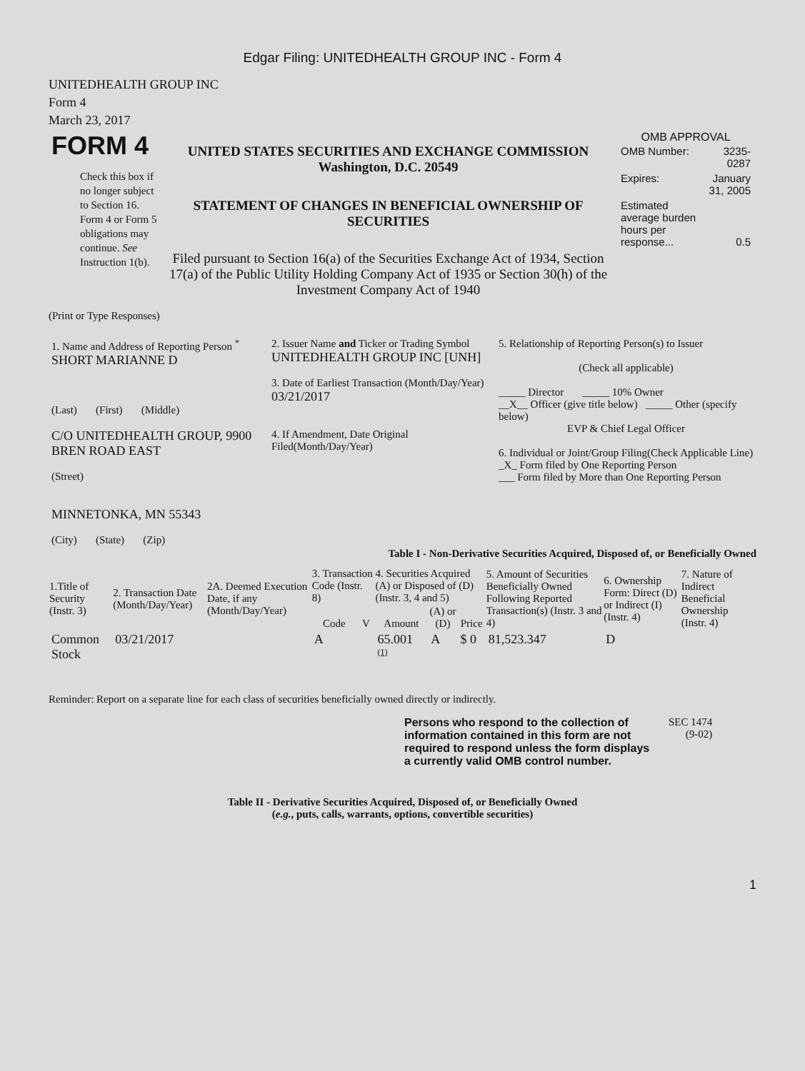Edgar Filing: UNITEDHEALTH GROUP INC - Form 4
UNITEDHEALTH GROUP INC
Form 4
March 23, 2017
| FORM 4 Check this box if no longer subject to Section 16. Form 4 or Form 5 obligations may continue. See Instruction 1(b). | UNITED STATES SECURITIES AND EXCHANGE COMMISSION Washington, D.C. 20549 STATEMENT OF CHANGES IN BENEFICIAL OWNERSHIP OF SECURITIES Filed pursuant to Section 16(a) of the Securities Exchange Act of 1934, Section 17(a) of the Public Utility Holding Company Act of 1935 or Section 30(h) of the Investment Company Act of 1940 | OMB APPROVAL / OMB Number: / 3235-0287 / / Expires: / January 31, 2005 / / Estimated average burden hours per response... / 0.5 / |
(Print or Type Responses)
| 1. Name and Address of Reporting Person <sup>*</sup> SHORT MARIANNE D (Last) (First) (Middle) C/O UNITEDHEALTH GROUP, 9900 BREN ROAD EAST (Street) MINNETONKA, MN 55343 (City) (State) (Zip) | 2. Issuer Name and Ticker or Trading Symbol UNITEDHEALTH GROUP INC [UNH] 3. Date of Earliest Transaction (Month/Day/Year) 03/21/2017 4. If Amendment, Date Original Filed(Month/Day/Year) | 5. Relationship of Reporting Person(s) to Issuer (Check all applicable) _____ Director _____ 10% Owner __X__ Officer (give title below) _____ Other (specify below) EVP & Chief Legal Officer 6. Individual or Joint/Group Filing(Check Applicable Line) _X_ Form filed by One Reporting Person ___ Form filed by More than One Reporting Person |
Table I - Non-Derivative Securities Acquired, Disposed of, or Beneficially Owned
| 1.Title of Security (Instr. 3) | 2. Transaction Date (Month/Day/Year) | 2A. Deemed Execution Date, if any (Month/Day/Year) | 3. Transaction Code (Instr. 8) | | 4. Securities Acquired (A) or Disposed of (D) (Instr. 3, 4 and 5) | | | 5. Amount of Securities Beneficially Owned Following Reported Transaction(s) (Instr. 3 and 4) | 6. Ownership Form: Direct (D) or Indirect (I) (Instr. 4) | 7. Nature of Indirect Beneficial Ownership (Instr. 4) |
| --- | --- | --- | --- | --- | --- | --- | --- | --- | --- | --- |
| | | | Code | V | Amount | (A) or (D) | Price | | | |
| Common Stock | 03/21/2017 | | A | | 65.001 <sup>(1)</sup> | A | $ 0 | 81,523.347 | D | |
Reminder: Report on a separate line for each class of securities beneficially owned directly or indirectly.
Persons who respond to the collection of information contained in this form are not required to respond unless the form displays a currently valid OMB control number.
SEC 1474
(9-02)
Table II - Derivative Securities Acquired, Disposed of, or Beneficially Owned
(e.g., puts, calls, warrants, options, convertible securities)
1